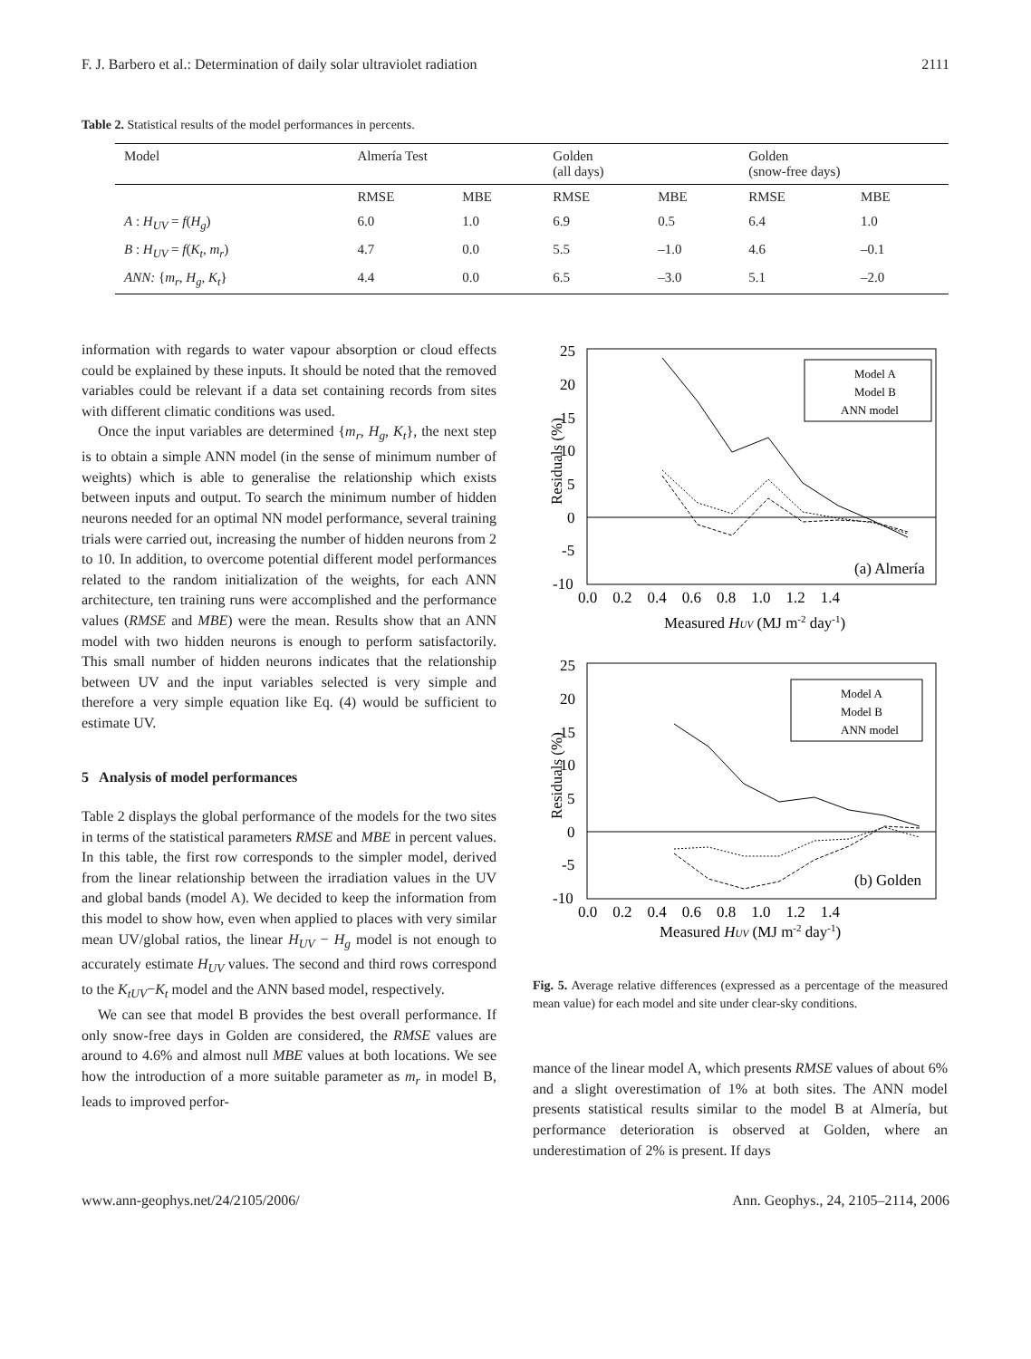F. J. Barbero et al.: Determination of daily solar ultraviolet radiation 2111
Table 2. Statistical results of the model performances in percents.
| Model | Almería Test | | Golden (all days) | | Golden (snow-free days) | |
| --- | --- | --- | --- | --- | --- | --- |
| | RMSE | MBE | RMSE | MBE | RMSE | MBE |
| A : H<sub>UV</sub> = f ( H<sub>g</sub> ) | 6.0 | 1.0 | 6.9 | 0.5 | 6.4 | 1.0 |
| B : H<sub>UV</sub> = f ( K<sub>t</sub> , m<sub>r</sub> ) | 4.7 | 0.0 | 5.5 | –1.0 | 4.6 | –0.1 |
| ANN: { m<sub>r</sub> , H<sub>g</sub> , K<sub>t</sub> } | 4.4 | 0.0 | 6.5 | –3.0 | 5.1 | –2.0 |
information with regards to water vapour absorption or cloud effects could be explained by these inputs. It should be noted that the removed variables could be relevant if a data set containing records from sites with different climatic conditions was used.
Once the input variables are determined {m<sub>r</sub>, H<sub>g</sub>, K<sub>t</sub>}, the next step is to obtain a simple ANN model (in the sense of minimum number of weights) which is able to generalise the relationship which exists between inputs and output. To search the minimum number of hidden neurons needed for an optimal NN model performance, several training trials were carried out, increasing the number of hidden neurons from 2 to 10. In addition, to overcome potential different model performances related to the random initialization of the weights, for each ANN architecture, ten training runs were accomplished and the performance values (RMSE and MBE) were the mean. Results show that an ANN model with two hidden neurons is enough to perform satisfactorily. This small number of hidden neurons indicates that the relationship between UV and the input variables selected is very simple and therefore a very simple equation like Eq. (4) would be sufficient to estimate UV.
5 Analysis of model performances
Table 2 displays the global performance of the models for the two sites in terms of the statistical parameters RMSE and MBE in percent values. In this table, the first row corresponds to the simpler model, derived from the linear relationship between the irradiation values in the UV and global bands (model A). We decided to keep the information from this model to show how, even when applied to places with very similar mean UV/global ratios, the linear H<sub>UV</sub> − H<sub>g</sub> model is not enough to accurately estimate H<sub>UV</sub> values. The second and third rows correspond to the K<sub>tUV</sub>−K<sub>t</sub> model and the ANN based model, respectively.
We can see that model B provides the best overall performance. If only snow-free days in Golden are considered, the RMSE values are around to 4.6% and almost null MBE values at both locations. We see how the introduction of a more suitable parameter as m<sub>r</sub> in model B, leads to improved perfor-
Residuals (%)
25
20
15
10
5
0
-5
-10
Model A
Model B
ANN model
(a) Almería
0.0 0.2 0.4 0.6 0.8 1.0 1.2 1.4
Measured HUV (MJ m-2 day-1)
Residuals (%)
25
20
15
10
5
0
-5
-10
Model A
Model B
ANN model
(b) Golden
0.0 0.2 0.4 0.6 0.8 1.0 1.2 1.4
Measured HUV (MJ m-2 day-1)
Fig. 5. Average relative differences (expressed as a percentage of the measured mean value) for each model and site under clear-sky conditions.
mance of the linear model A, which presents RMSE values of about 6% and a slight overestimation of 1% at both sites. The ANN model presents statistical results similar to the model B at Almería, but performance deterioration is observed at Golden, where an underestimation of 2% is present. If days
www.ann-geophys.net/24/2105/2006/ Ann. Geophys., 24, 2105–2114, 2006